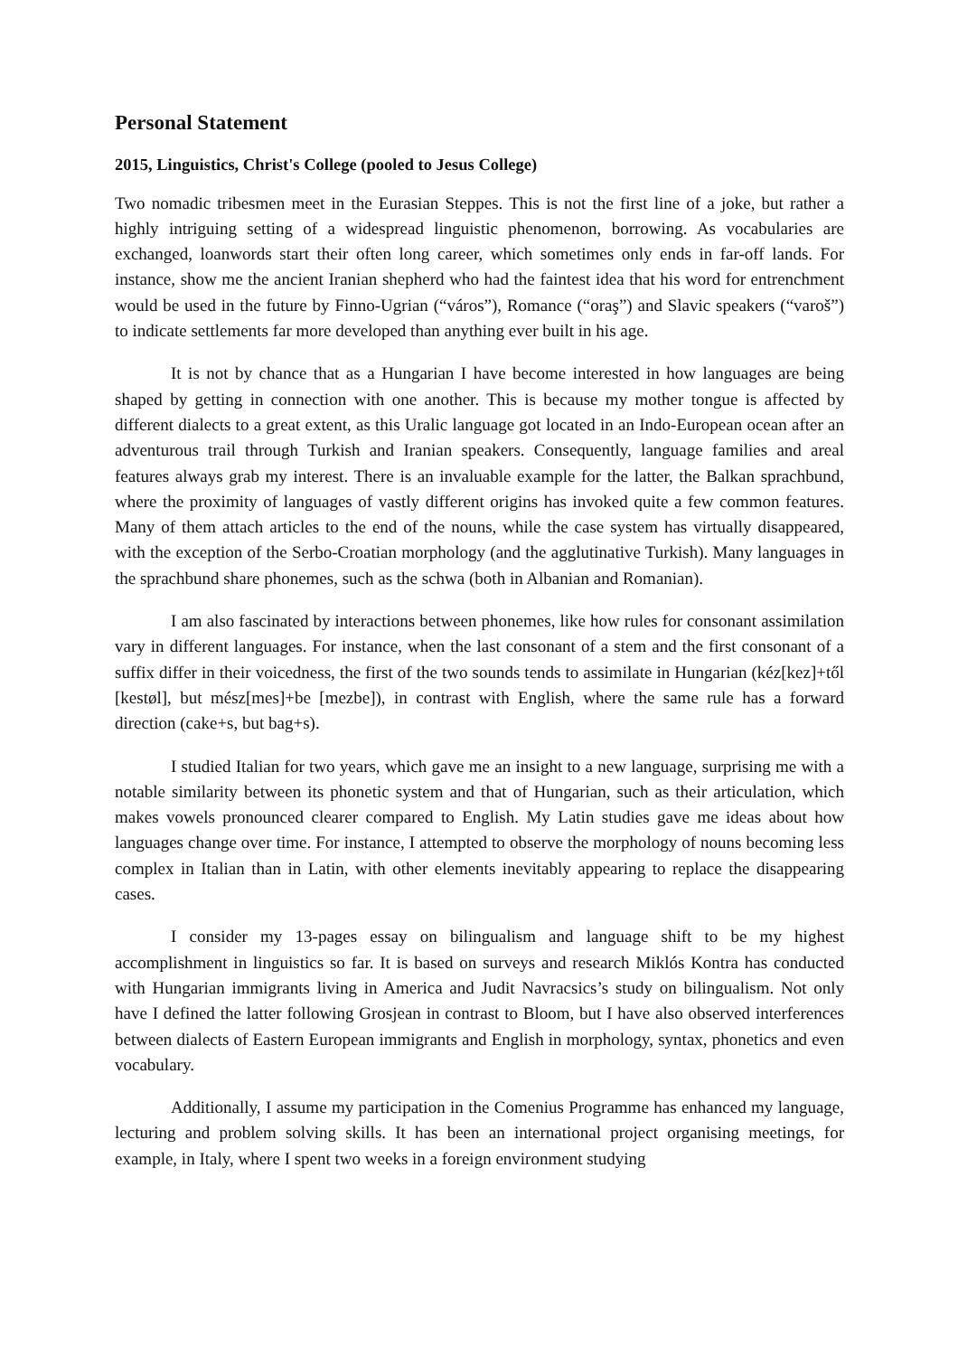Personal Statement
2015, Linguistics, Christ's College (pooled to Jesus College)
Two nomadic tribesmen meet in the Eurasian Steppes. This is not the first line of a joke, but rather a highly intriguing setting of a widespread linguistic phenomenon, borrowing. As vocabularies are exchanged, loanwords start their often long career, which sometimes only ends in far-off lands. For instance, show me the ancient Iranian shepherd who had the faintest idea that his word for entrenchment would be used in the future by Finno-Ugrian (“város”), Romance (“oraş”) and Slavic speakers (“varoš”) to indicate settlements far more developed than anything ever built in his age.
It is not by chance that as a Hungarian I have become interested in how languages are being shaped by getting in connection with one another. This is because my mother tongue is affected by different dialects to a great extent, as this Uralic language got located in an Indo-European ocean after an adventurous trail through Turkish and Iranian speakers. Consequently, language families and areal features always grab my interest. There is an invaluable example for the latter, the Balkan sprachbund, where the proximity of languages of vastly different origins has invoked quite a few common features. Many of them attach articles to the end of the nouns, while the case system has virtually disappeared, with the exception of the Serbo-Croatian morphology (and the agglutinative Turkish). Many languages in the sprachbund share phonemes, such as the schwa (both in Albanian and Romanian).
I am also fascinated by interactions between phonemes, like how rules for consonant assimilation vary in different languages. For instance, when the last consonant of a stem and the first consonant of a suffix differ in their voicedness, the first of the two sounds tends to assimilate in Hungarian (kéz[kez]+től [kestøl], but mész[mes]+be [mezbe]), in contrast with English, where the same rule has a forward direction (cake+s, but bag+s).
I studied Italian for two years, which gave me an insight to a new language, surprising me with a notable similarity between its phonetic system and that of Hungarian, such as their articulation, which makes vowels pronounced clearer compared to English. My Latin studies gave me ideas about how languages change over time. For instance, I attempted to observe the morphology of nouns becoming less complex in Italian than in Latin, with other elements inevitably appearing to replace the disappearing cases.
I consider my 13-pages essay on bilingualism and language shift to be my highest accomplishment in linguistics so far. It is based on surveys and research Miklós Kontra has conducted with Hungarian immigrants living in America and Judit Navracsics’s study on bilingualism. Not only have I defined the latter following Grosjean in contrast to Bloom, but I have also observed interferences between dialects of Eastern European immigrants and English in morphology, syntax, phonetics and even vocabulary.
Additionally, I assume my participation in the Comenius Programme has enhanced my language, lecturing and problem solving skills. It has been an international project organising meetings, for example, in Italy, where I spent two weeks in a foreign environment studying